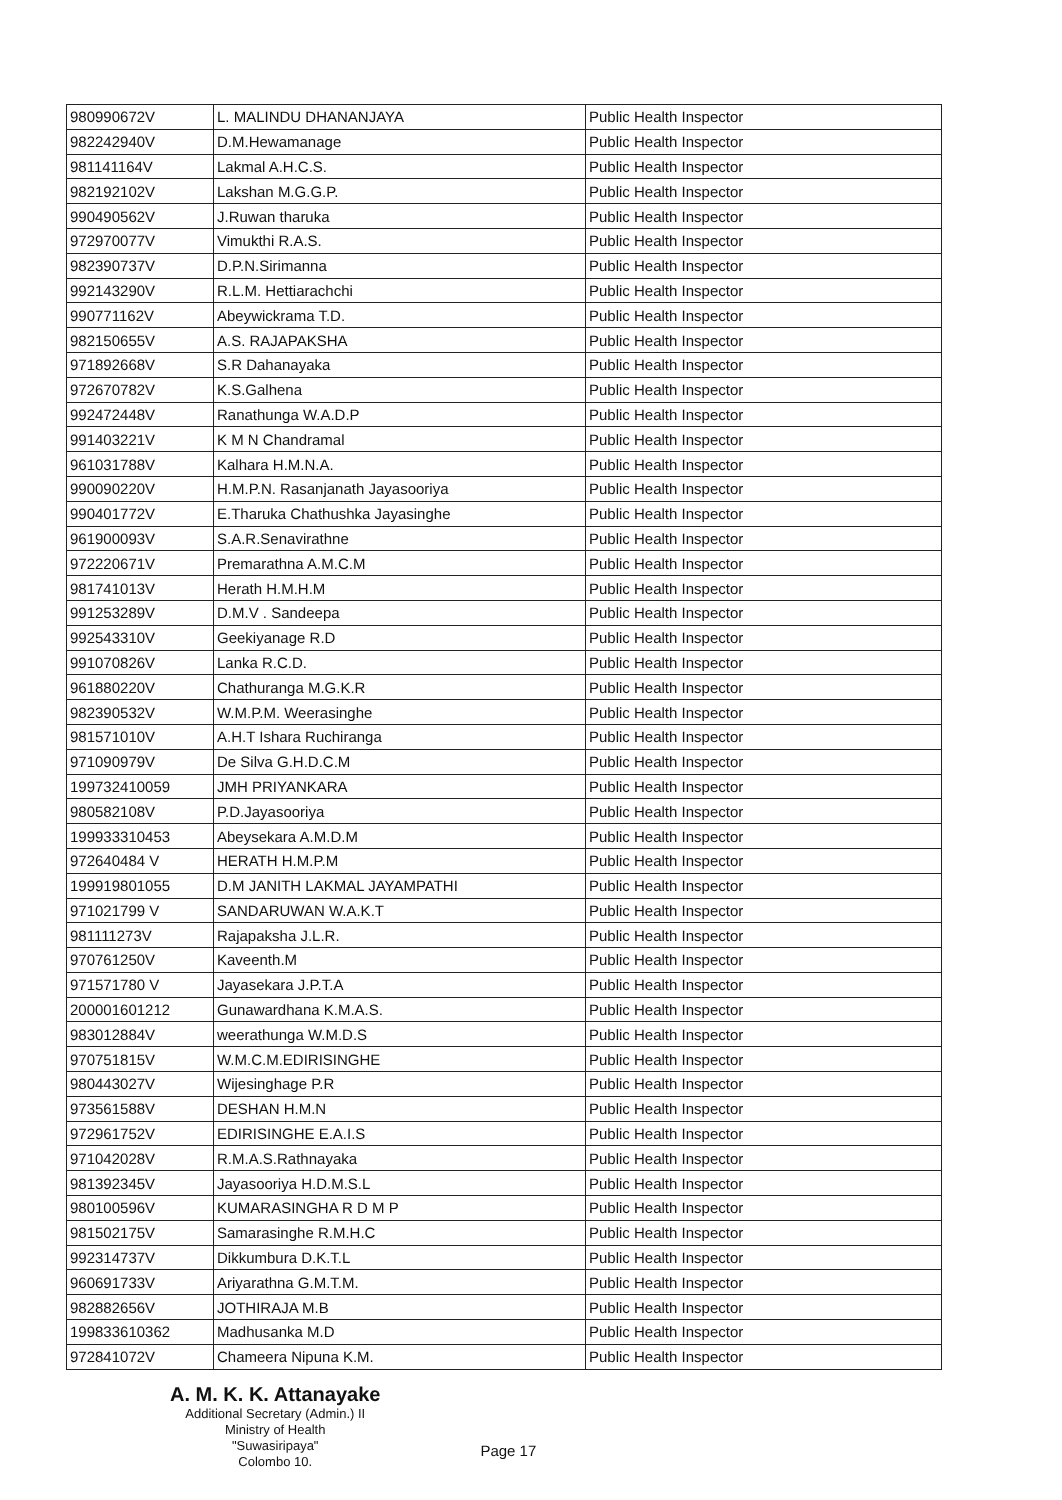| 980990672V | L. MALINDU DHANANJAYA | Public Health Inspector |
| 982242940V | D.M.Hewamanage | Public Health Inspector |
| 981141164V | Lakmal A.H.C.S. | Public Health Inspector |
| 982192102V | Lakshan M.G.G.P. | Public Health Inspector |
| 990490562V | J.Ruwan tharuka | Public Health Inspector |
| 972970077V | Vimukthi R.A.S. | Public Health Inspector |
| 982390737V | D.P.N.Sirimanna | Public Health Inspector |
| 992143290V | R.L.M. Hettiarachchi | Public Health Inspector |
| 990771162V | Abeywickrama T.D. | Public Health Inspector |
| 982150655V | A.S. RAJAPAKSHA | Public Health Inspector |
| 971892668V | S.R Dahanayaka | Public Health Inspector |
| 972670782V | K.S.Galhena | Public Health Inspector |
| 992472448V | Ranathunga W.A.D.P | Public Health Inspector |
| 991403221V | K M N Chandramal | Public Health Inspector |
| 961031788V | Kalhara H.M.N.A. | Public Health Inspector |
| 990090220V | H.M.P.N. Rasanjanath Jayasooriya | Public Health Inspector |
| 990401772V | E.Tharuka Chathushka Jayasinghe | Public Health Inspector |
| 961900093V | S.A.R.Senavirathne | Public Health Inspector |
| 972220671V | Premarathna A.M.C.M | Public Health Inspector |
| 981741013V | Herath H.M.H.M | Public Health Inspector |
| 991253289V | D.M.V . Sandeepa | Public Health Inspector |
| 992543310V | Geekiyanage R.D | Public Health Inspector |
| 991070826V | Lanka R.C.D. | Public Health Inspector |
| 961880220V | Chathuranga M.G.K.R | Public Health Inspector |
| 982390532V | W.M.P.M. Weerasinghe | Public Health Inspector |
| 981571010V | A.H.T Ishara Ruchiranga | Public Health Inspector |
| 971090979V | De Silva G.H.D.C.M | Public Health Inspector |
| 199732410059 | JMH PRIYANKARA | Public Health Inspector |
| 980582108V | P.D.Jayasooriya | Public Health Inspector |
| 199933310453 | Abeysekara A.M.D.M | Public Health Inspector |
| 972640484 V | HERATH H.M.P.M | Public Health Inspector |
| 199919801055 | D.M JANITH LAKMAL JAYAMPATHI | Public Health Inspector |
| 971021799 V | SANDARUWAN W.A.K.T | Public Health Inspector |
| 981111273V | Rajapaksha J.L.R. | Public Health Inspector |
| 970761250V | Kaveenth.M | Public Health Inspector |
| 971571780 V | Jayasekara J.P.T.A | Public Health Inspector |
| 200001601212 | Gunawardhana K.M.A.S. | Public Health Inspector |
| 983012884V | weerathunga W.M.D.S | Public Health Inspector |
| 970751815V | W.M.C.M.EDIRISINGHE | Public Health Inspector |
| 980443027V | Wijesinghage P.R | Public Health Inspector |
| 973561588V | DESHAN H.M.N | Public Health Inspector |
| 972961752V | EDIRISINGHE E.A.I.S | Public Health Inspector |
| 971042028V | R.M.A.S.Rathnayaka | Public Health Inspector |
| 981392345V | Jayasooriya H.D.M.S.L | Public Health Inspector |
| 980100596V | KUMARASINGHA R D M P | Public Health Inspector |
| 981502175V | Samarasinghe R.M.H.C | Public Health Inspector |
| 992314737V | Dikkumbura D.K.T.L | Public Health Inspector |
| 960691733V | Ariyarathna G.M.T.M. | Public Health Inspector |
| 982882656V | JOTHIRAJA M.B | Public Health Inspector |
| 199833610362 | Madhusanka M.D | Public Health Inspector |
| 972841072V | Chameera Nipuna K.M. | Public Health Inspector |
A. M. K. K. Attanayake
Additional Secretary (Admin.) II
Ministry of Health
"Suwasiripaya"
Colombo 10.
Page 17